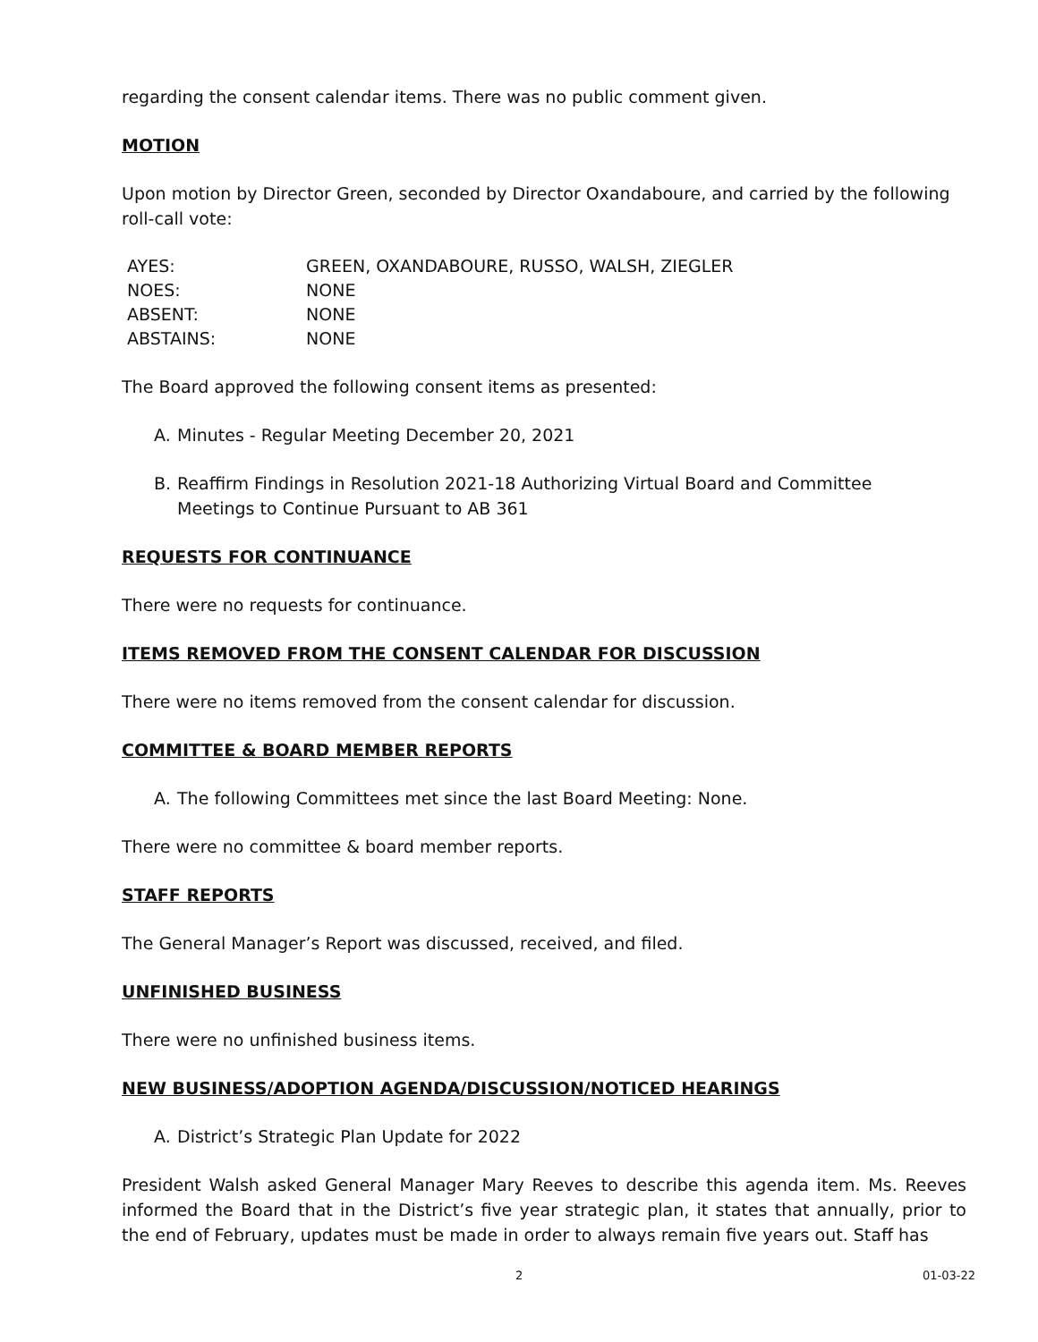regarding the consent calendar items. There was no public comment given.
MOTION
Upon motion by Director Green, seconded by Director Oxandaboure, and carried by the following roll-call vote:
| AYES: | GREEN, OXANDABOURE, RUSSO, WALSH, ZIEGLER |
| NOES: | NONE |
| ABSENT: | NONE |
| ABSTAINS: | NONE |
The Board approved the following consent items as presented:
A. Minutes - Regular Meeting December 20, 2021
B. Reaffirm Findings in Resolution 2021-18 Authorizing Virtual Board and Committee Meetings to Continue Pursuant to AB 361
REQUESTS FOR CONTINUANCE
There were no requests for continuance.
ITEMS REMOVED FROM THE CONSENT CALENDAR FOR DISCUSSION
There were no items removed from the consent calendar for discussion.
COMMITTEE & BOARD MEMBER REPORTS
A. The following Committees met since the last Board Meeting: None.
There were no committee & board member reports.
STAFF REPORTS
The General Manager’s Report was discussed, received, and filed.
UNFINISHED BUSINESS
There were no unfinished business items.
NEW BUSINESS/ADOPTION AGENDA/DISCUSSION/NOTICED HEARINGS
A. District’s Strategic Plan Update for 2022
President Walsh asked General Manager Mary Reeves to describe this agenda item. Ms. Reeves informed the Board that in the District’s five year strategic plan, it states that annually, prior to the end of February, updates must be made in order to always remain five years out. Staff has
2 01-03-22